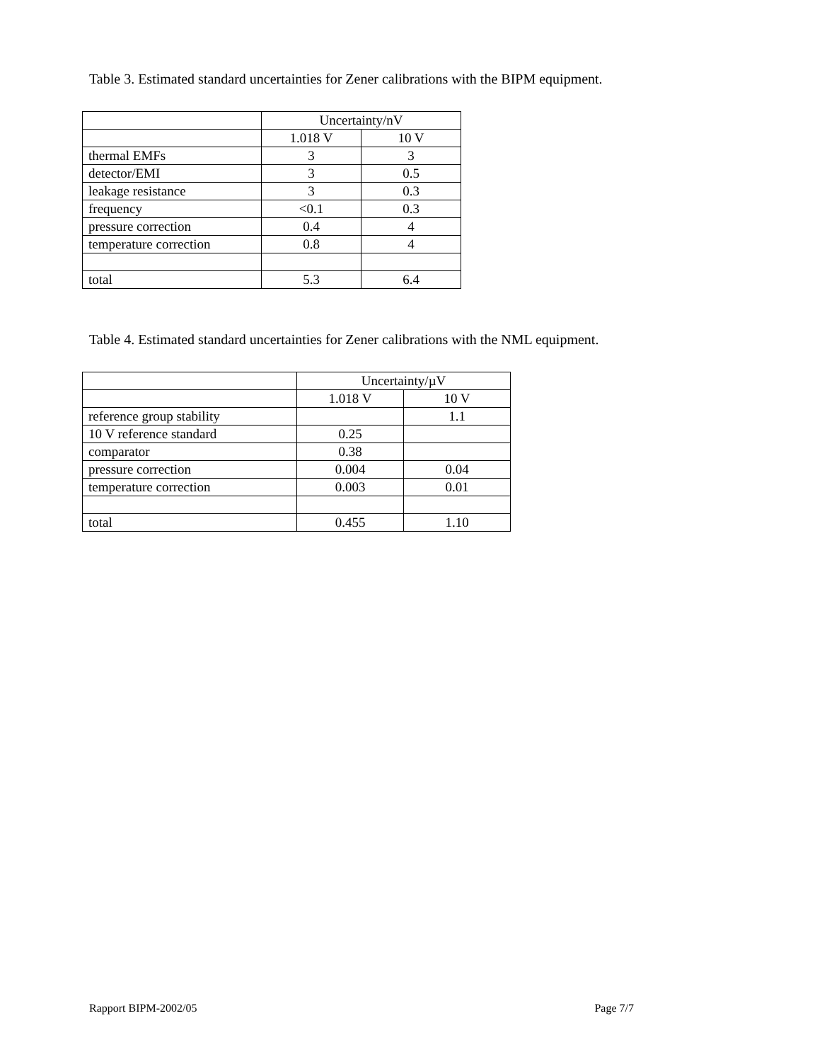Table 3. Estimated standard uncertainties for Zener calibrations with the BIPM equipment.
| | Uncertainty/nV | |
| --- | --- | --- |
| | 1.018 V | 10 V |
| thermal EMFs | 3 | 3 |
| detector/EMI | 3 | 0.5 |
| leakage resistance | 3 | 0.3 |
| frequency | <0.1 | 0.3 |
| pressure correction | 0.4 | 4 |
| temperature correction | 0.8 | 4 |
| total | 5.3 | 6.4 |
Table 4. Estimated standard uncertainties for Zener calibrations with the NML equipment.
| | Uncertainty/µV | |
| --- | --- | --- |
| | 1.018 V | 10 V |
| reference group stability | | 1.1 |
| 10 V reference standard | 0.25 | |
| comparator | 0.38 | |
| pressure correction | 0.004 | 0.04 |
| temperature correction | 0.003 | 0.01 |
| total | 0.455 | 1.10 |
Rapport BIPM-2002/05 Page 7/7